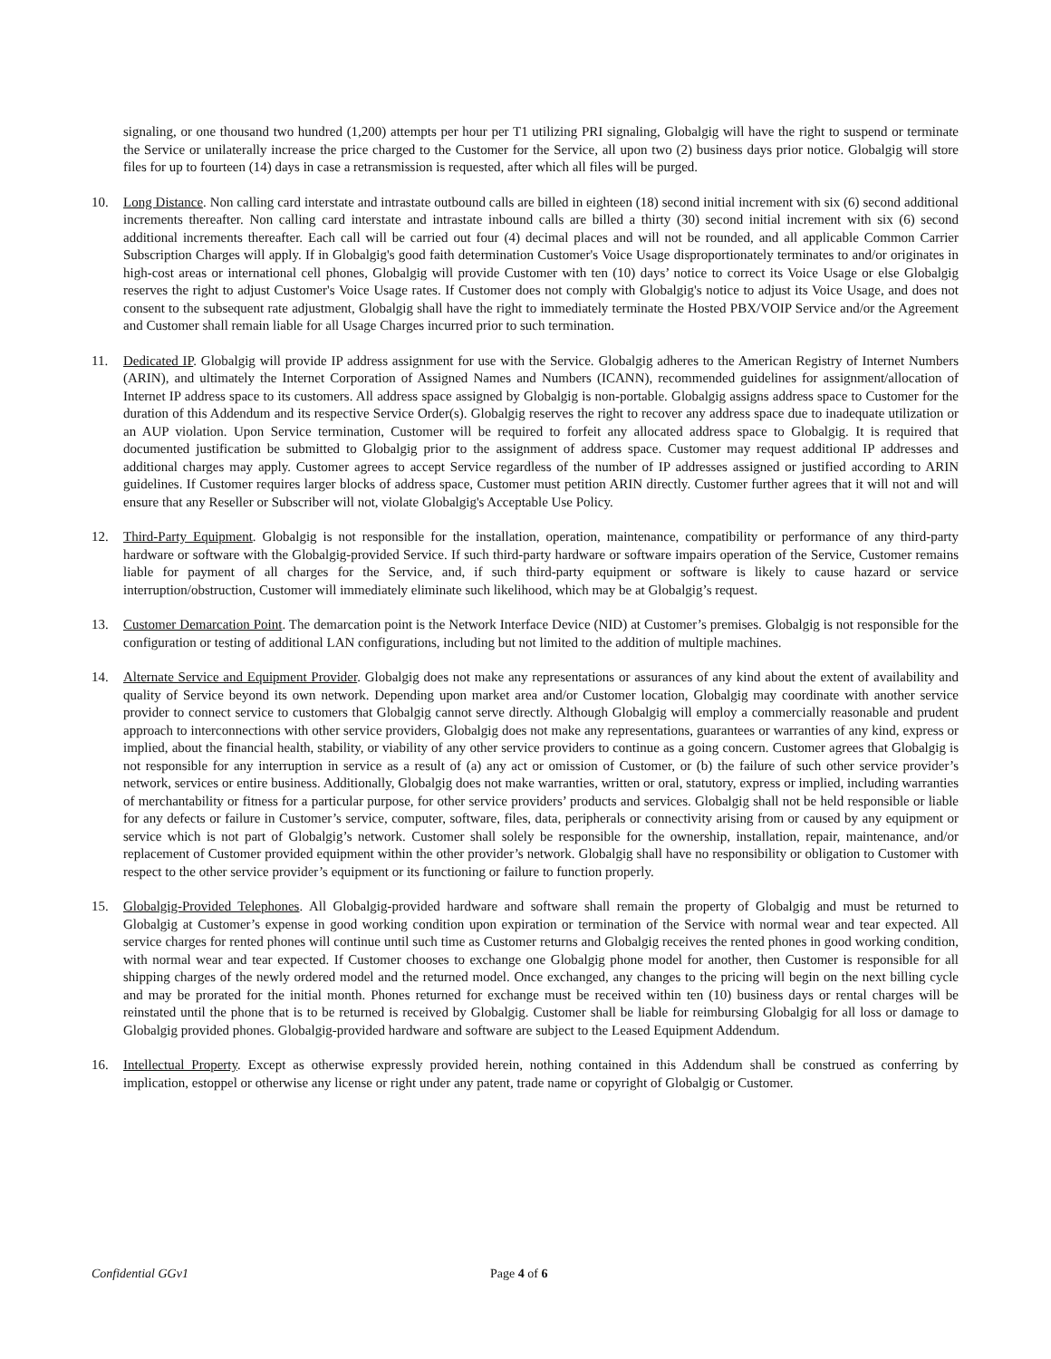signaling, or one thousand two hundred (1,200) attempts per hour per T1 utilizing PRI signaling, Globalgig will have the right to suspend or terminate the Service or unilaterally increase the price charged to the Customer for the Service, all upon two (2) business days prior notice. Globalgig will store files for up to fourteen (14) days in case a retransmission is requested, after which all files will be purged.
10. Long Distance. Non calling card interstate and intrastate outbound calls are billed in eighteen (18) second initial increment with six (6) second additional increments thereafter. Non calling card interstate and intrastate inbound calls are billed a thirty (30) second initial increment with six (6) second additional increments thereafter. Each call will be carried out four (4) decimal places and will not be rounded, and all applicable Common Carrier Subscription Charges will apply. If in Globalgig's good faith determination Customer's Voice Usage disproportionately terminates to and/or originates in high-cost areas or international cell phones, Globalgig will provide Customer with ten (10) days’ notice to correct its Voice Usage or else Globalgig reserves the right to adjust Customer's Voice Usage rates. If Customer does not comply with Globalgig's notice to adjust its Voice Usage, and does not consent to the subsequent rate adjustment, Globalgig shall have the right to immediately terminate the Hosted PBX/VOIP Service and/or the Agreement and Customer shall remain liable for all Usage Charges incurred prior to such termination.
11. Dedicated IP. Globalgig will provide IP address assignment for use with the Service. Globalgig adheres to the American Registry of Internet Numbers (ARIN), and ultimately the Internet Corporation of Assigned Names and Numbers (ICANN), recommended guidelines for assignment/allocation of Internet IP address space to its customers. All address space assigned by Globalgig is non-portable. Globalgig assigns address space to Customer for the duration of this Addendum and its respective Service Order(s). Globalgig reserves the right to recover any address space due to inadequate utilization or an AUP violation. Upon Service termination, Customer will be required to forfeit any allocated address space to Globalgig. It is required that documented justification be submitted to Globalgig prior to the assignment of address space. Customer may request additional IP addresses and additional charges may apply. Customer agrees to accept Service regardless of the number of IP addresses assigned or justified according to ARIN guidelines. If Customer requires larger blocks of address space, Customer must petition ARIN directly. Customer further agrees that it will not and will ensure that any Reseller or Subscriber will not, violate Globalgig's Acceptable Use Policy.
12. Third-Party Equipment. Globalgig is not responsible for the installation, operation, maintenance, compatibility or performance of any third-party hardware or software with the Globalgig-provided Service. If such third-party hardware or software impairs operation of the Service, Customer remains liable for payment of all charges for the Service, and, if such third-party equipment or software is likely to cause hazard or service interruption/obstruction, Customer will immediately eliminate such likelihood, which may be at Globalgig’s request.
13. Customer Demarcation Point. The demarcation point is the Network Interface Device (NID) at Customer’s premises. Globalgig is not responsible for the configuration or testing of additional LAN configurations, including but not limited to the addition of multiple machines.
14. Alternate Service and Equipment Provider. Globalgig does not make any representations or assurances of any kind about the extent of availability and quality of Service beyond its own network. Depending upon market area and/or Customer location, Globalgig may coordinate with another service provider to connect service to customers that Globalgig cannot serve directly. Although Globalgig will employ a commercially reasonable and prudent approach to interconnections with other service providers, Globalgig does not make any representations, guarantees or warranties of any kind, express or implied, about the financial health, stability, or viability of any other service providers to continue as a going concern. Customer agrees that Globalgig is not responsible for any interruption in service as a result of (a) any act or omission of Customer, or (b) the failure of such other service provider’s network, services or entire business. Additionally, Globalgig does not make warranties, written or oral, statutory, express or implied, including warranties of merchantability or fitness for a particular purpose, for other service providers’ products and services. Globalgig shall not be held responsible or liable for any defects or failure in Customer’s service, computer, software, files, data, peripherals or connectivity arising from or caused by any equipment or service which is not part of Globalgig’s network. Customer shall solely be responsible for the ownership, installation, repair, maintenance, and/or replacement of Customer provided equipment within the other provider’s network. Globalgig shall have no responsibility or obligation to Customer with respect to the other service provider’s equipment or its functioning or failure to function properly.
15. Globalgig-Provided Telephones. All Globalgig-provided hardware and software shall remain the property of Globalgig and must be returned to Globalgig at Customer’s expense in good working condition upon expiration or termination of the Service with normal wear and tear expected. All service charges for rented phones will continue until such time as Customer returns and Globalgig receives the rented phones in good working condition, with normal wear and tear expected. If Customer chooses to exchange one Globalgig phone model for another, then Customer is responsible for all shipping charges of the newly ordered model and the returned model. Once exchanged, any changes to the pricing will begin on the next billing cycle and may be prorated for the initial month. Phones returned for exchange must be received within ten (10) business days or rental charges will be reinstated until the phone that is to be returned is received by Globalgig. Customer shall be liable for reimbursing Globalgig for all loss or damage to Globalgig provided phones. Globalgig-provided hardware and software are subject to the Leased Equipment Addendum.
16. Intellectual Property. Except as otherwise expressly provided herein, nothing contained in this Addendum shall be construed as conferring by implication, estoppel or otherwise any license or right under any patent, trade name or copyright of Globalgig or Customer.
Confidential GGv1 Page 4 of 6